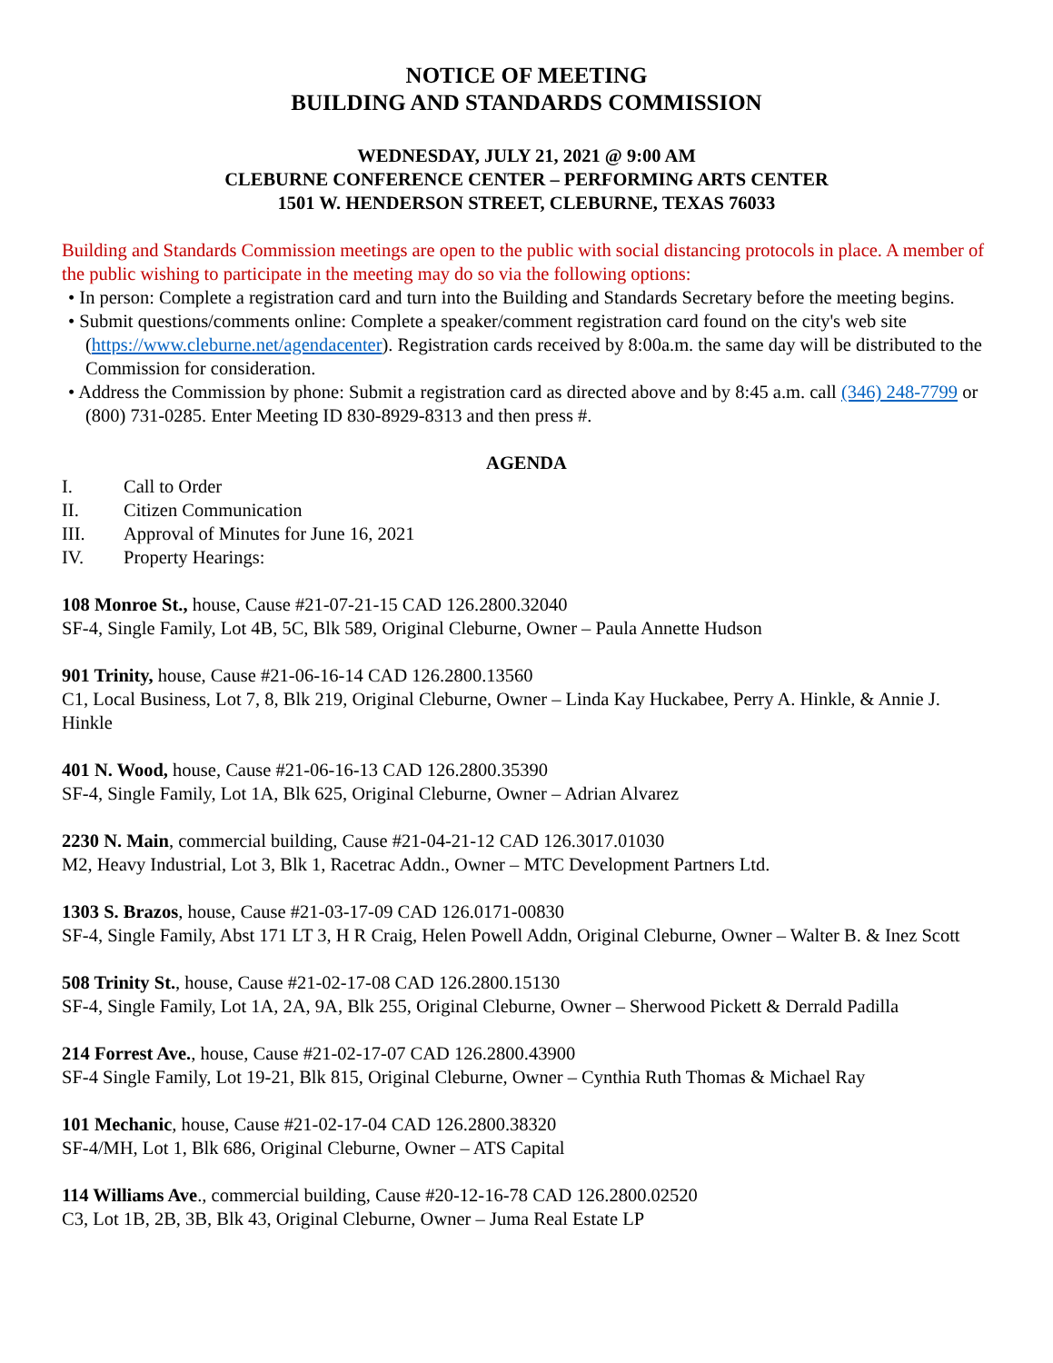NOTICE OF MEETING
BUILDING AND STANDARDS COMMISSION
WEDNESDAY, JULY 21, 2021 @ 9:00 AM
CLEBURNE CONFERENCE CENTER – PERFORMING ARTS CENTER
1501 W. HENDERSON STREET, CLEBURNE, TEXAS 76033
Building and Standards Commission meetings are open to the public with social distancing protocols in place. A member of the public wishing to participate in the meeting may do so via the following options:
• In person: Complete a registration card and turn into the Building and Standards Secretary before the meeting begins.
• Submit questions/comments online: Complete a speaker/comment registration card found on the city's web site (https://www.cleburne.net/agendacenter). Registration cards received by 8:00a.m. the same day will be distributed to the Commission for consideration.
• Address the Commission by phone: Submit a registration card as directed above and by 8:45 a.m. call (346) 248-7799 or (800) 731-0285. Enter Meeting ID 830-8929-8313 and then press #.
AGENDA
I. Call to Order
II. Citizen Communication
III. Approval of Minutes for June 16, 2021
IV. Property Hearings:
108 Monroe St., house, Cause #21-07-21-15 CAD 126.2800.32040
SF-4, Single Family, Lot 4B, 5C, Blk 589, Original Cleburne, Owner – Paula Annette Hudson
901 Trinity, house, Cause #21-06-16-14 CAD 126.2800.13560
C1, Local Business, Lot 7, 8, Blk 219, Original Cleburne, Owner – Linda Kay Huckabee, Perry A. Hinkle, & Annie J. Hinkle
401 N. Wood, house, Cause #21-06-16-13 CAD 126.2800.35390
SF-4, Single Family, Lot 1A, Blk 625, Original Cleburne, Owner – Adrian Alvarez
2230 N. Main, commercial building, Cause #21-04-21-12 CAD 126.3017.01030
M2, Heavy Industrial, Lot 3, Blk 1, Racetrac Addn., Owner – MTC Development Partners Ltd.
1303 S. Brazos, house, Cause #21-03-17-09 CAD 126.0171-00830
SF-4, Single Family, Abst 171 LT 3, H R Craig, Helen Powell Addn, Original Cleburne, Owner – Walter B. & Inez Scott
508 Trinity St., house, Cause #21-02-17-08 CAD 126.2800.15130
SF-4, Single Family, Lot 1A, 2A, 9A, Blk 255, Original Cleburne, Owner – Sherwood Pickett & Derrald Padilla
214 Forrest Ave., house, Cause #21-02-17-07 CAD 126.2800.43900
SF-4 Single Family, Lot 19-21, Blk 815, Original Cleburne, Owner – Cynthia Ruth Thomas & Michael Ray
101 Mechanic, house, Cause #21-02-17-04 CAD 126.2800.38320
SF-4/MH, Lot 1, Blk 686, Original Cleburne, Owner – ATS Capital
114 Williams Ave., commercial building, Cause #20-12-16-78 CAD 126.2800.02520
C3, Lot 1B, 2B, 3B, Blk 43, Original Cleburne, Owner – Juma Real Estate LP